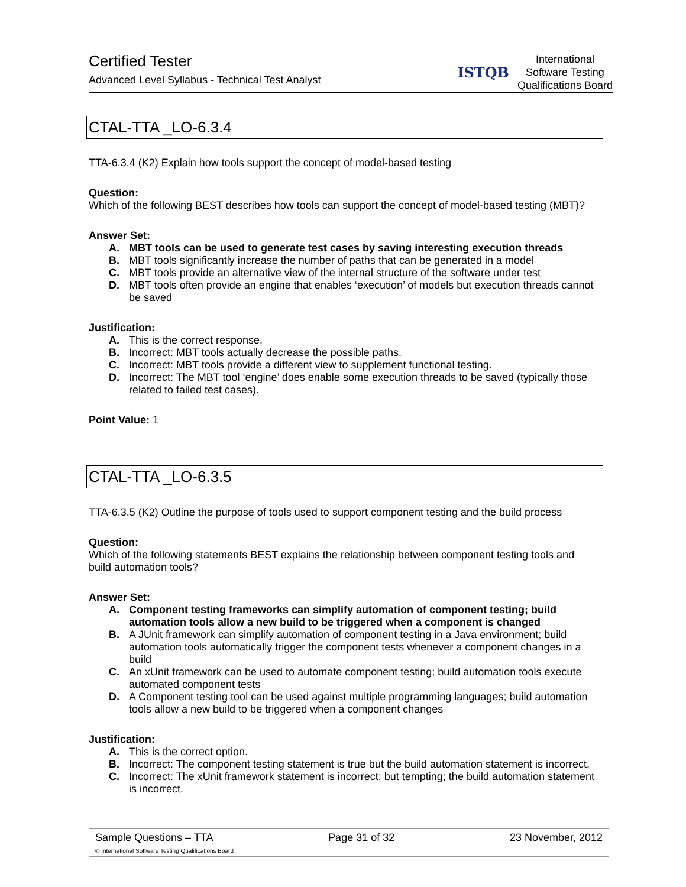Certified Tester
Advanced Level Syllabus - Technical Test Analyst
ISTQB
International
Software Testing
Qualifications Board
CTAL-TTA _LO-6.3.4
TTA-6.3.4 (K2) Explain how tools support the concept of model-based testing
Question:
Which of the following BEST describes how tools can support the concept of model-based testing (MBT)?
Answer Set:
A. MBT tools can be used to generate test cases by saving interesting execution threads
B. MBT tools significantly increase the number of paths that can be generated in a model
C. MBT tools provide an alternative view of the internal structure of the software under test
D. MBT tools often provide an engine that enables ‘execution’ of models but execution threads cannot be saved
Justification:
A. This is the correct response.
B. Incorrect: MBT tools actually decrease the possible paths.
C. Incorrect: MBT tools provide a different view to supplement functional testing.
D. Incorrect: The MBT tool ‘engine’ does enable some execution threads to be saved (typically those related to failed test cases).
Point Value: 1
CTAL-TTA _LO-6.3.5
TTA-6.3.5 (K2) Outline the purpose of tools used to support component testing and the build process
Question:
Which of the following statements BEST explains the relationship between component testing tools and build automation tools?
Answer Set:
A. Component testing frameworks can simplify automation of component testing; build automation tools allow a new build to be triggered when a component is changed
B. A JUnit framework can simplify automation of component testing in a Java environment; build automation tools automatically trigger the component tests whenever a component changes in a build
C. An xUnit framework can be used to automate component testing; build automation tools execute automated component tests
D. A Component testing tool can be used against multiple programming languages; build automation tools allow a new build to be triggered when a component changes
Justification:
A. This is the correct option.
B. Incorrect: The component testing statement is true but the build automation statement is incorrect.
C. Incorrect: The xUnit framework statement is incorrect; but tempting; the build automation statement is incorrect.
Sample Questions – TTA Page 31 of 32 23 November, 2012
© International Software Testing Qualifications Board